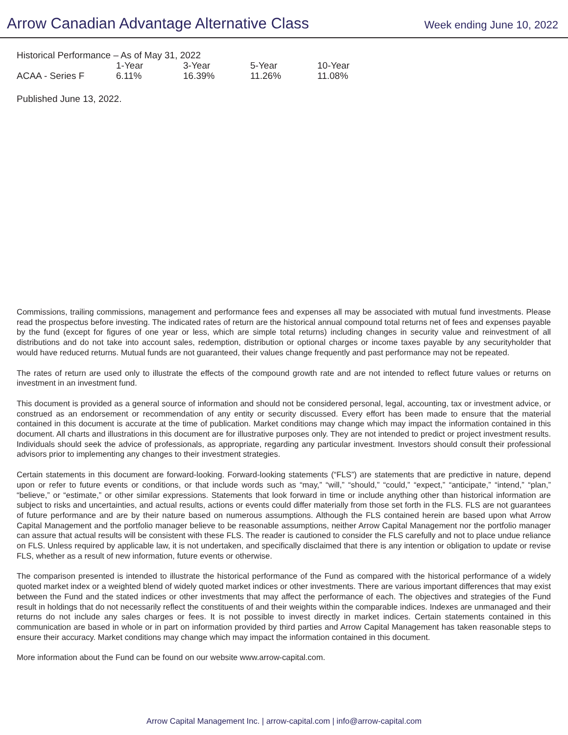Arrow Canadian Advantage Alternative Class
Week ending June 10, 2022
| Historical Performance – As of May 31, 2022 | | | | |
| --- | --- | --- | --- | --- |
| | 1-Year | 3-Year | 5-Year | 10-Year |
| ACAA - Series F | 6.11% | 16.39% | 11.26% | 11.08% |
Published June 13, 2022.
Commissions, trailing commissions, management and performance fees and expenses all may be associated with mutual fund investments. Please read the prospectus before investing. The indicated rates of return are the historical annual compound total returns net of fees and expenses payable by the fund (except for figures of one year or less, which are simple total returns) including changes in security value and reinvestment of all distributions and do not take into account sales, redemption, distribution or optional charges or income taxes payable by any securityholder that would have reduced returns. Mutual funds are not guaranteed, their values change frequently and past performance may not be repeated.
The rates of return are used only to illustrate the effects of the compound growth rate and are not intended to reflect future values or returns on investment in an investment fund.
This document is provided as a general source of information and should not be considered personal, legal, accounting, tax or investment advice, or construed as an endorsement or recommendation of any entity or security discussed. Every effort has been made to ensure that the material contained in this document is accurate at the time of publication. Market conditions may change which may impact the information contained in this document. All charts and illustrations in this document are for illustrative purposes only. They are not intended to predict or project investment results. Individuals should seek the advice of professionals, as appropriate, regarding any particular investment. Investors should consult their professional advisors prior to implementing any changes to their investment strategies.
Certain statements in this document are forward-looking. Forward-looking statements (“FLS”) are statements that are predictive in nature, depend upon or refer to future events or conditions, or that include words such as “may,” “will,” “should,” “could,” “expect,” “anticipate,” “intend,” “plan,” “believe,” or “estimate,” or other similar expressions. Statements that look forward in time or include anything other than historical information are subject to risks and uncertainties, and actual results, actions or events could differ materially from those set forth in the FLS. FLS are not guarantees of future performance and are by their nature based on numerous assumptions. Although the FLS contained herein are based upon what Arrow Capital Management and the portfolio manager believe to be reasonable assumptions, neither Arrow Capital Management nor the portfolio manager can assure that actual results will be consistent with these FLS. The reader is cautioned to consider the FLS carefully and not to place undue reliance on FLS. Unless required by applicable law, it is not undertaken, and specifically disclaimed that there is any intention or obligation to update or revise FLS, whether as a result of new information, future events or otherwise.
The comparison presented is intended to illustrate the historical performance of the Fund as compared with the historical performance of a widely quoted market index or a weighted blend of widely quoted market indices or other investments. There are various important differences that may exist between the Fund and the stated indices or other investments that may affect the performance of each. The objectives and strategies of the Fund result in holdings that do not necessarily reflect the constituents of and their weights within the comparable indices. Indexes are unmanaged and their returns do not include any sales charges or fees. It is not possible to invest directly in market indices. Certain statements contained in this communication are based in whole or in part on information provided by third parties and Arrow Capital Management has taken reasonable steps to ensure their accuracy. Market conditions may change which may impact the information contained in this document.
More information about the Fund can be found on our website www.arrow-capital.com.
Arrow Capital Management Inc. | arrow-capital.com | info@arrow-capital.com